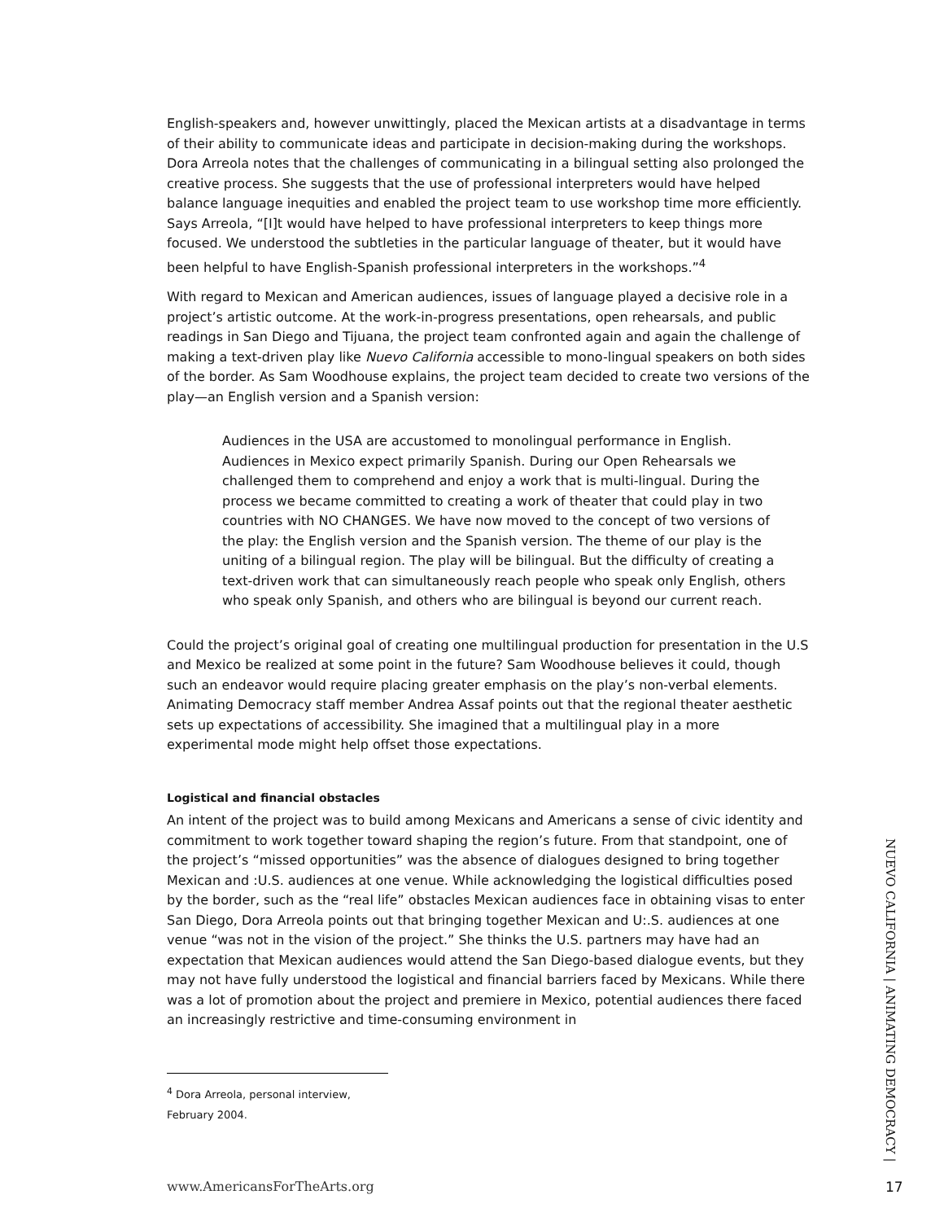English-speakers and, however unwittingly, placed the Mexican artists at a disadvantage in terms of their ability to communicate ideas and participate in decision-making during the workshops. Dora Arreola notes that the challenges of communicating in a bilingual setting also prolonged the creative process. She suggests that the use of professional interpreters would have helped balance language inequities and enabled the project team to use workshop time more efficiently. Says Arreola, “[I]t would have helped to have professional interpreters to keep things more focused. We understood the subtleties in the particular language of theater, but it would have been helpful to have English-Spanish professional interpreters in the workshops.”<sup>4</sup>
With regard to Mexican and American audiences, issues of language played a decisive role in a project’s artistic outcome. At the work-in-progress presentations, open rehearsals, and public readings in San Diego and Tijuana, the project team confronted again and again the challenge of making a text-driven play like Nuevo California accessible to mono-lingual speakers on both sides of the border. As Sam Woodhouse explains, the project team decided to create two versions of the play—an English version and a Spanish version:
Audiences in the USA are accustomed to monolingual performance in English. Audiences in Mexico expect primarily Spanish. During our Open Rehearsals we challenged them to comprehend and enjoy a work that is multi-lingual. During the process we became committed to creating a work of theater that could play in two countries with NO CHANGES. We have now moved to the concept of two versions of the play: the English version and the Spanish version. The theme of our play is the uniting of a bilingual region. The play will be bilingual. But the difficulty of creating a text-driven work that can simultaneously reach people who speak only English, others who speak only Spanish, and others who are bilingual is beyond our current reach.
Could the project’s original goal of creating one multilingual production for presentation in the U.S and Mexico be realized at some point in the future? Sam Woodhouse believes it could, though such an endeavor would require placing greater emphasis on the play’s non-verbal elements. Animating Democracy staff member Andrea Assaf points out that the regional theater aesthetic sets up expectations of accessibility. She imagined that a multilingual play in a more experimental mode might help offset those expectations.
Logistical and financial obstacles
An intent of the project was to build among Mexicans and Americans a sense of civic identity and commitment to work together toward shaping the region’s future. From that standpoint, one of the project’s “missed opportunities” was the absence of dialogues designed to bring together Mexican and :U.S. audiences at one venue. While acknowledging the logistical difficulties posed by the border, such as the “real life” obstacles Mexican audiences face in obtaining visas to enter San Diego, Dora Arreola points out that bringing together Mexican and U:.S. audiences at one venue “was not in the vision of the project.” She thinks the U.S. partners may have had an expectation that Mexican audiences would attend the San Diego-based dialogue events, but they may not have fully understood the logistical and financial barriers faced by Mexicans. While there was a lot of promotion about the project and premiere in Mexico, potential audiences there faced an increasingly restrictive and time-consuming environment in
<sup>4</sup> Dora Arreola, personal interview, February 2004.
NUEVO CALIFORNIA | ANIMATING DEMOCRACY |
www.AmericansForTheArts.org 17